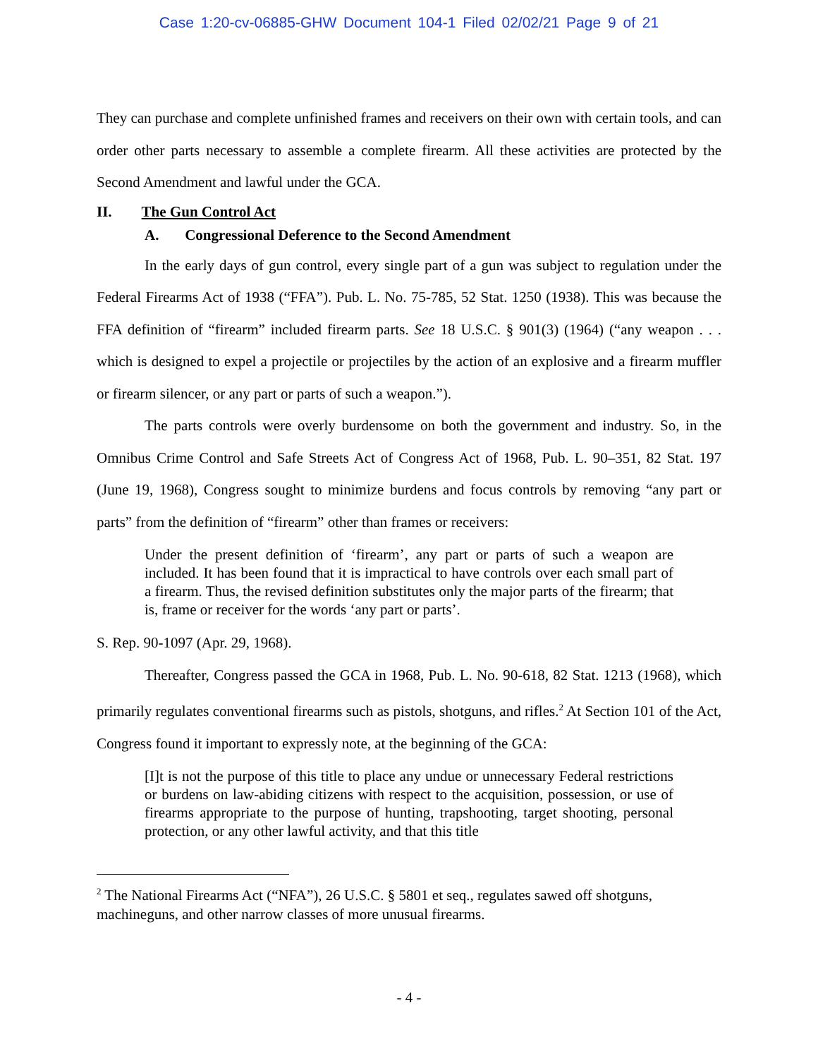Case 1:20-cv-06885-GHW Document 104-1 Filed 02/02/21 Page 9 of 21
They can purchase and complete unfinished frames and receivers on their own with certain tools, and can order other parts necessary to assemble a complete firearm. All these activities are protected by the Second Amendment and lawful under the GCA.
II. The Gun Control Act
A. Congressional Deference to the Second Amendment
In the early days of gun control, every single part of a gun was subject to regulation under the Federal Firearms Act of 1938 (“FFA”). Pub. L. No. 75-785, 52 Stat. 1250 (1938). This was because the FFA definition of “firearm” included firearm parts. See 18 U.S.C. § 901(3) (1964) (“any weapon . . . which is designed to expel a projectile or projectiles by the action of an explosive and a firearm muffler or firearm silencer, or any part or parts of such a weapon.”).
The parts controls were overly burdensome on both the government and industry. So, in the Omnibus Crime Control and Safe Streets Act of Congress Act of 1968, Pub. L. 90–351, 82 Stat. 197 (June 19, 1968), Congress sought to minimize burdens and focus controls by removing “any part or parts” from the definition of “firearm” other than frames or receivers:
Under the present definition of ‘firearm’, any part or parts of such a weapon are included. It has been found that it is impractical to have controls over each small part of a firearm. Thus, the revised definition substitutes only the major parts of the firearm; that is, frame or receiver for the words ‘any part or parts’.
S. Rep. 90-1097 (Apr. 29, 1968).
Thereafter, Congress passed the GCA in 1968, Pub. L. No. 90-618, 82 Stat. 1213 (1968), which primarily regulates conventional firearms such as pistols, shotguns, and rifles.<sup>2</sup> At Section 101 of the Act, Congress found it important to expressly note, at the beginning of the GCA:
[I]t is not the purpose of this title to place any undue or unnecessary Federal restrictions or burdens on law-abiding citizens with respect to the acquisition, possession, or use of firearms appropriate to the purpose of hunting, trapshooting, target shooting, personal protection, or any other lawful activity, and that this title
<sup>2</sup> The National Firearms Act (“NFA”), 26 U.S.C. § 5801 et seq., regulates sawed off shotguns, machineguns, and other narrow classes of more unusual firearms.
- 4 -